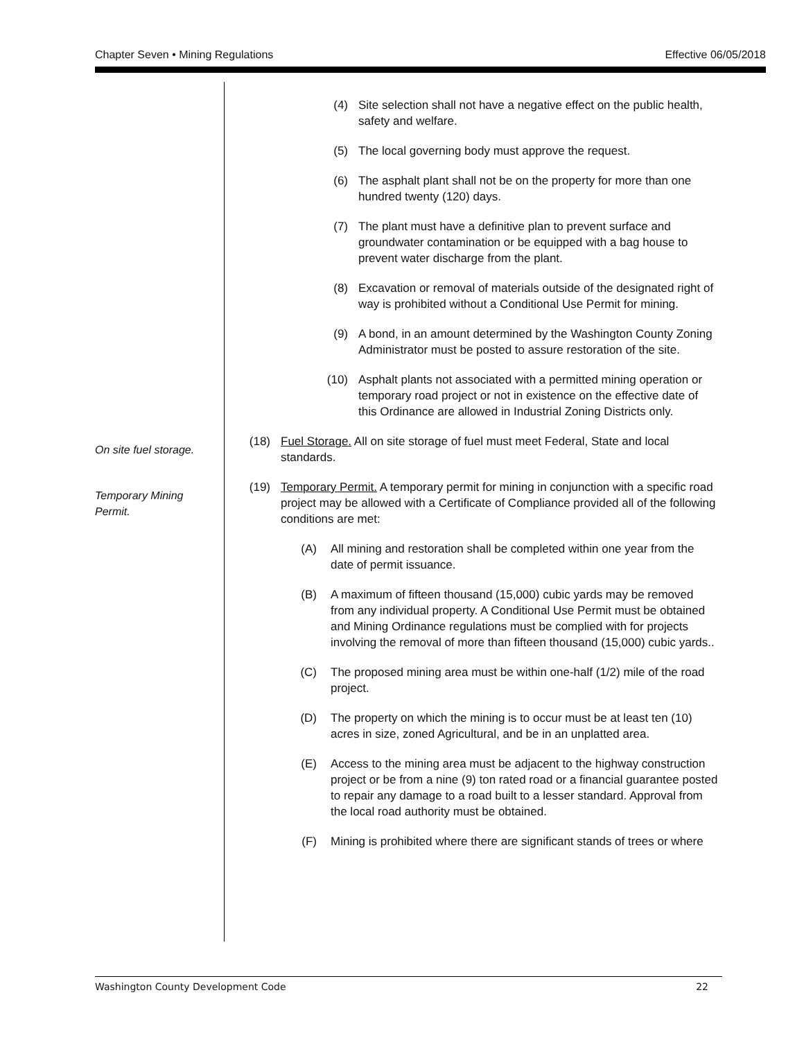Chapter Seven • Mining Regulations Effective 06/05/2018
(4) Site selection shall not have a negative effect on the public health, safety and welfare.
(5) The local governing body must approve the request.
(6) The asphalt plant shall not be on the property for more than one hundred twenty (120) days.
(7) The plant must have a definitive plan to prevent surface and groundwater contamination or be equipped with a bag house to prevent water discharge from the plant.
(8) Excavation or removal of materials outside of the designated right of way is prohibited without a Conditional Use Permit for mining.
(9) A bond, in an amount determined by the Washington County Zoning Administrator must be posted to assure restoration of the site.
(10) Asphalt plants not associated with a permitted mining operation or temporary road project or not in existence on the effective date of this Ordinance are allowed in Industrial Zoning Districts only.
On site fuel storage.
(18) Fuel Storage. All on site storage of fuel must meet Federal, State and local standards.
Temporary Mining
Permit.
(19) Temporary Permit. A temporary permit for mining in conjunction with a specific road project may be allowed with a Certificate of Compliance provided all of the following conditions are met:
(A) All mining and restoration shall be completed within one year from the date of permit issuance.
(B) A maximum of fifteen thousand (15,000) cubic yards may be removed from any individual property. A Conditional Use Permit must be obtained and Mining Ordinance regulations must be complied with for projects involving the removal of more than fifteen thousand (15,000) cubic yards..
(C) The proposed mining area must be within one-half (1/2) mile of the road project.
(D) The property on which the mining is to occur must be at least ten (10) acres in size, zoned Agricultural, and be in an unplatted area.
(E) Access to the mining area must be adjacent to the highway construction project or be from a nine (9) ton rated road or a financial guarantee posted to repair any damage to a road built to a lesser standard. Approval from the local road authority must be obtained.
(F) Mining is prohibited where there are significant stands of trees or where
Washington County Development Code 22